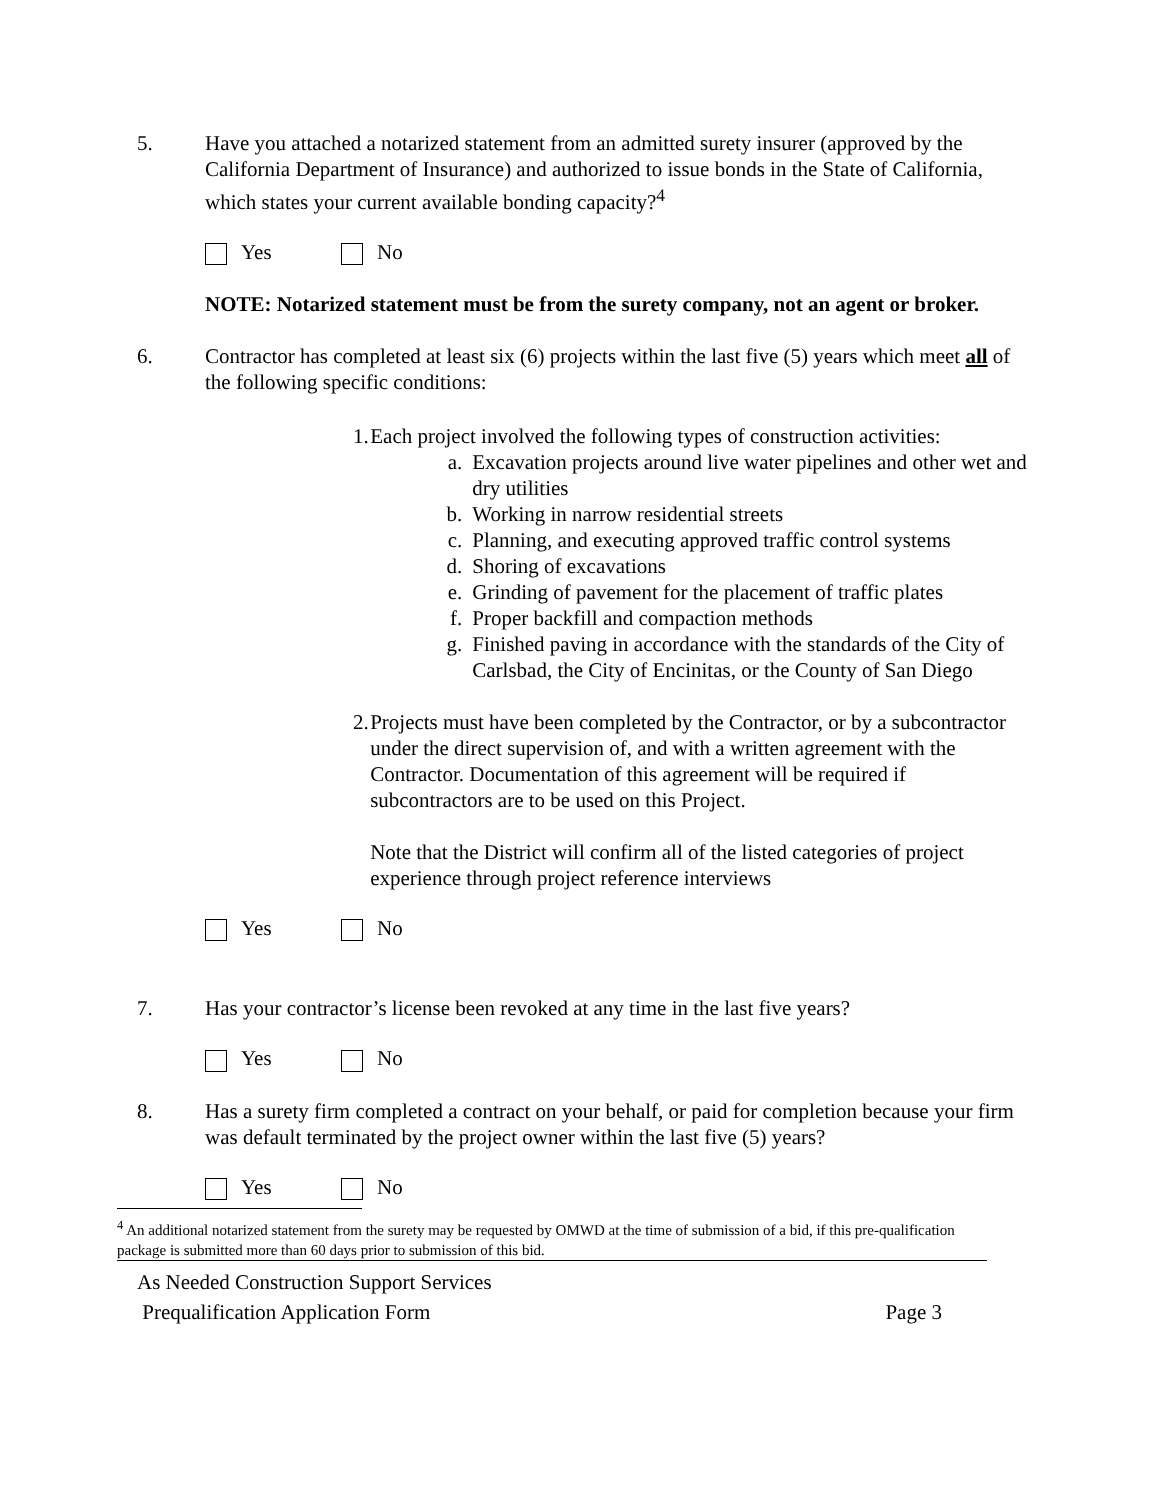5. Have you attached a notarized statement from an admitted surety insurer (approved by the California Department of Insurance) and authorized to issue bonds in the State of California, which states your current available bonding capacity?<sup>4</sup>
Yes No
NOTE: Notarized statement must be from the surety company, not an agent or broker.
6. Contractor has completed at least six (6) projects within the last five (5) years which meet all of the following specific conditions:
1. Each project involved the following types of construction activities:
a. Excavation projects around live water pipelines and other wet and dry utilities
b. Working in narrow residential streets
c. Planning, and executing approved traffic control systems
d. Shoring of excavations
e. Grinding of pavement for the placement of traffic plates
f. Proper backfill and compaction methods
g. Finished paving in accordance with the standards of the City of Carlsbad, the City of Encinitas, or the County of San Diego
2. Projects must have been completed by the Contractor, or by a subcontractor under the direct supervision of, and with a written agreement with the Contractor. Documentation of this agreement will be required if subcontractors are to be used on this Project.
Note that the District will confirm all of the listed categories of project experience through project reference interviews
Yes No
7. Has your contractor’s license been revoked at any time in the last five years?
Yes No
8. Has a surety firm completed a contract on your behalf, or paid for completion because your firm was default terminated by the project owner within the last five (5) years?
Yes No
<sup>4</sup> An additional notarized statement from the surety may be requested by OMWD at the time of submission of a bid, if this pre-qualification package is submitted more than 60 days prior to submission of this bid.
As Needed Construction Support Services
Prequalification Application Form Page 3